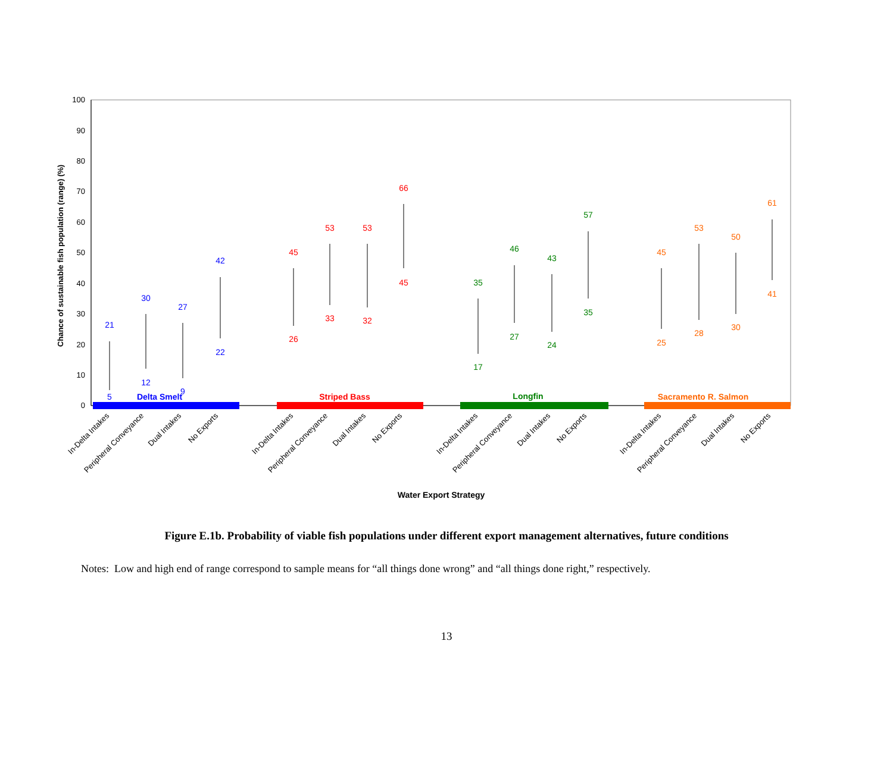0
10
20
30
40
50
60
70
80
90
100
Chance of sustainable fish population (range) (%)
21
5
30
12
27
9
42
22
Delta Smelt
45
26
53
33
53
32
66
45
Striped Bass
35
17
46
27
43
24
57
35
Longfin
45
25
53
28
50
30
61
41
Sacramento R. Salmon
In-Delta Intakes
Peripheral Conveyance
Dual Intakes
No Exports
In-Delta Intakes
Peripheral Conveyance
Dual Intakes
No Exports
In-Delta Intakes
Peripheral Conveyance
Dual Intakes
No Exports
In-Delta Intakes
Peripheral Conveyance
Dual Intakes
No Exports
Water Export Strategy
Figure E.1b. Probability of viable fish populations under different export management alternatives, future conditions
Notes: Low and high end of range correspond to sample means for “all things done wrong” and “all things done right,” respectively.
13